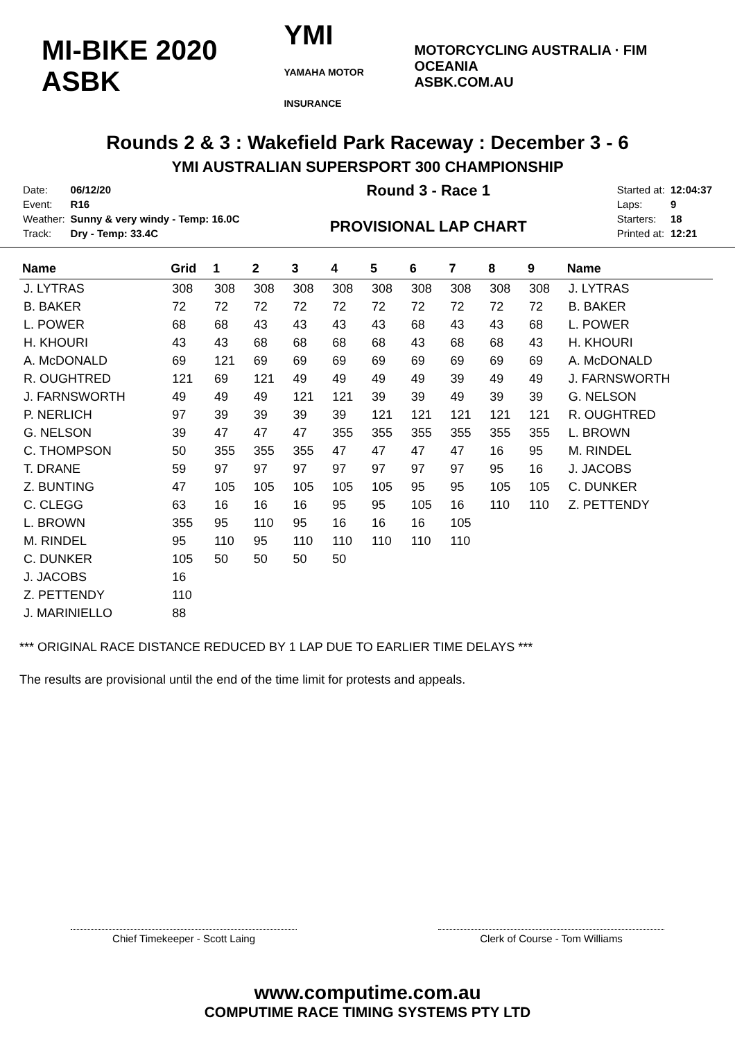MI-BIKE 2020 ASBK
YMI
YAMAHA MOTOR INSURANCE
MOTORCYCLING AUSTRALIA · FIM OCEANIA
ASBK.COM.AU
Rounds 2 & 3 : Wakefield Park Raceway : December 3 - 6
YMI AUSTRALIAN SUPERSPORT 300 CHAMPIONSHIP
| Date: | 06/12/20 |
| Event: | R16 |
| Weather: | Sunny & very windy - Temp: 16.0C |
| Track: | Dry - Temp: 33.4C |
Round 3 - Race 1
PROVISIONAL LAP CHART
| Started at: | 12:04:37 |
| Laps: | 9 |
| Starters: | 18 |
| Printed at: | 12:21 |
| Name | Grid | 1 | 2 | 3 | 4 | 5 | 6 | 7 | 8 | 9 | Name |
| --- | --- | --- | --- | --- | --- | --- | --- | --- | --- | --- | --- |
| J. LYTRAS | 308 | 308 | 308 | 308 | 308 | 308 | 308 | 308 | 308 | 308 | J. LYTRAS |
| B. BAKER | 72 | 72 | 72 | 72 | 72 | 72 | 72 | 72 | 72 | 72 | B. BAKER |
| L. POWER | 68 | 68 | 43 | 43 | 43 | 43 | 68 | 43 | 43 | 68 | L. POWER |
| H. KHOURI | 43 | 43 | 68 | 68 | 68 | 68 | 43 | 68 | 68 | 43 | H. KHOURI |
| A. McDONALD | 69 | 121 | 69 | 69 | 69 | 69 | 69 | 69 | 69 | 69 | A. McDONALD |
| R. OUGHTRED | 121 | 69 | 121 | 49 | 49 | 49 | 49 | 39 | 49 | 49 | J. FARNSWORTH |
| J. FARNSWORTH | 49 | 49 | 49 | 121 | 121 | 39 | 39 | 49 | 39 | 39 | G. NELSON |
| P. NERLICH | 97 | 39 | 39 | 39 | 39 | 121 | 121 | 121 | 121 | 121 | R. OUGHTRED |
| G. NELSON | 39 | 47 | 47 | 47 | 355 | 355 | 355 | 355 | 355 | 355 | L. BROWN |
| C. THOMPSON | 50 | 355 | 355 | 355 | 47 | 47 | 47 | 47 | 16 | 95 | M. RINDEL |
| T. DRANE | 59 | 97 | 97 | 97 | 97 | 97 | 97 | 97 | 95 | 16 | J. JACOBS |
| Z. BUNTING | 47 | 105 | 105 | 105 | 105 | 105 | 95 | 95 | 105 | 105 | C. DUNKER |
| C. CLEGG | 63 | 16 | 16 | 16 | 95 | 95 | 105 | 16 | 110 | 110 | Z. PETTENDY |
| L. BROWN | 355 | 95 | 110 | 95 | 16 | 16 | 16 | 105 | | | |
| M. RINDEL | 95 | 110 | 95 | 110 | 110 | 110 | 110 | 110 | | | |
| C. DUNKER | 105 | 50 | 50 | 50 | 50 | | | | | | |
| J. JACOBS | 16 | | | | | | | | | | |
| Z. PETTENDY | 110 | | | | | | | | | | |
| J. MARINIELLO | 88 | | | | | | | | | | |
*** ORIGINAL RACE DISTANCE REDUCED BY 1 LAP DUE TO EARLIER TIME DELAYS ***
The results are provisional until the end of the time limit for protests and appeals.
Chief Timekeeper - Scott Laing Clerk of Course - Tom Williams
www.computime.com.au
COMPUTIME RACE TIMING SYSTEMS PTY LTD